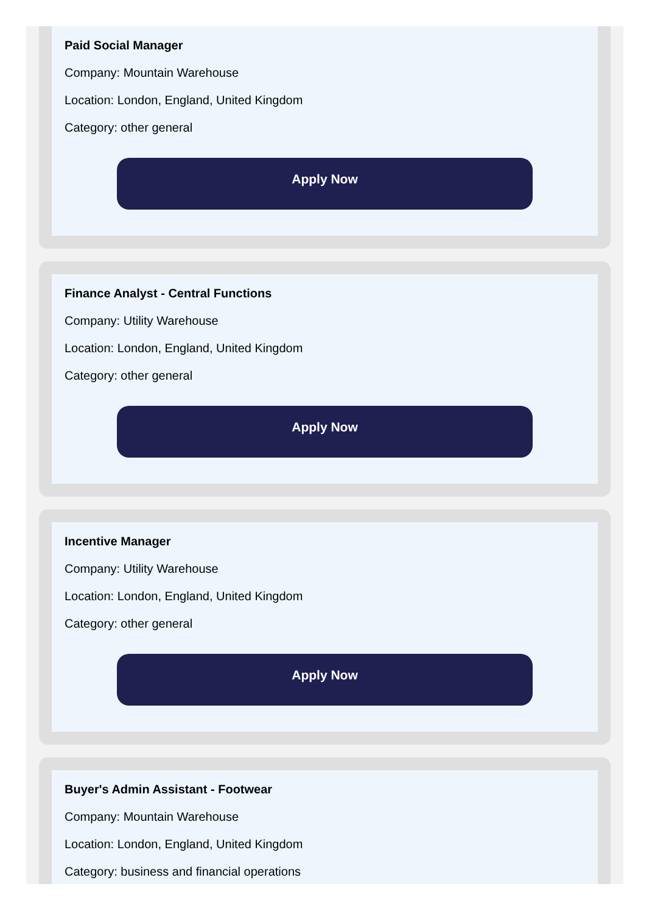Paid Social Manager
Company: Mountain Warehouse
Location: London, England, United Kingdom
Category: other general
Apply Now
Finance Analyst - Central Functions
Company: Utility Warehouse
Location: London, England, United Kingdom
Category: other general
Apply Now
Incentive Manager
Company: Utility Warehouse
Location: London, England, United Kingdom
Category: other general
Apply Now
Buyer's Admin Assistant - Footwear
Company: Mountain Warehouse
Location: London, England, United Kingdom
Category: business and financial operations